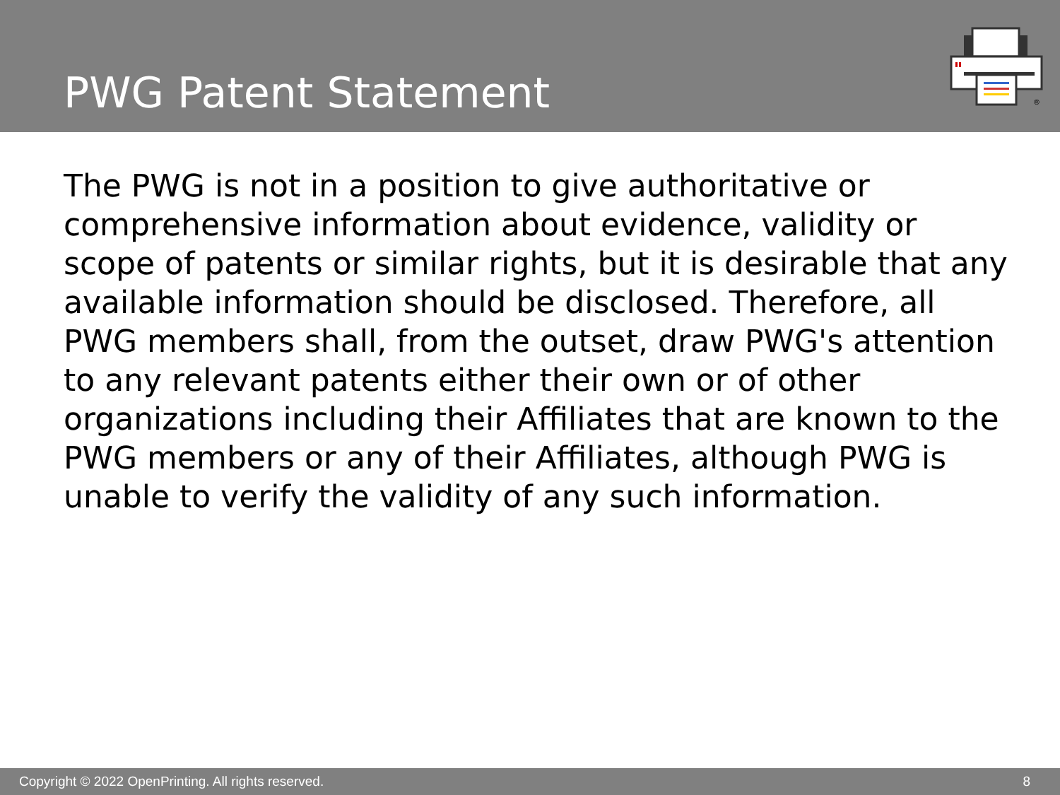PWG Patent Statement
®
The PWG is not in a position to give authoritative or comprehensive information about evidence, validity or scope of patents or similar rights, but it is desirable that any available information should be disclosed. Therefore, all PWG members shall, from the outset, draw PWG's attention to any relevant patents either their own or of other organizations including their Affiliates that are known to the PWG members or any of their Affiliates, although PWG is unable to verify the validity of any such information.
Copyright © 2022 OpenPrinting. All rights reserved. 8